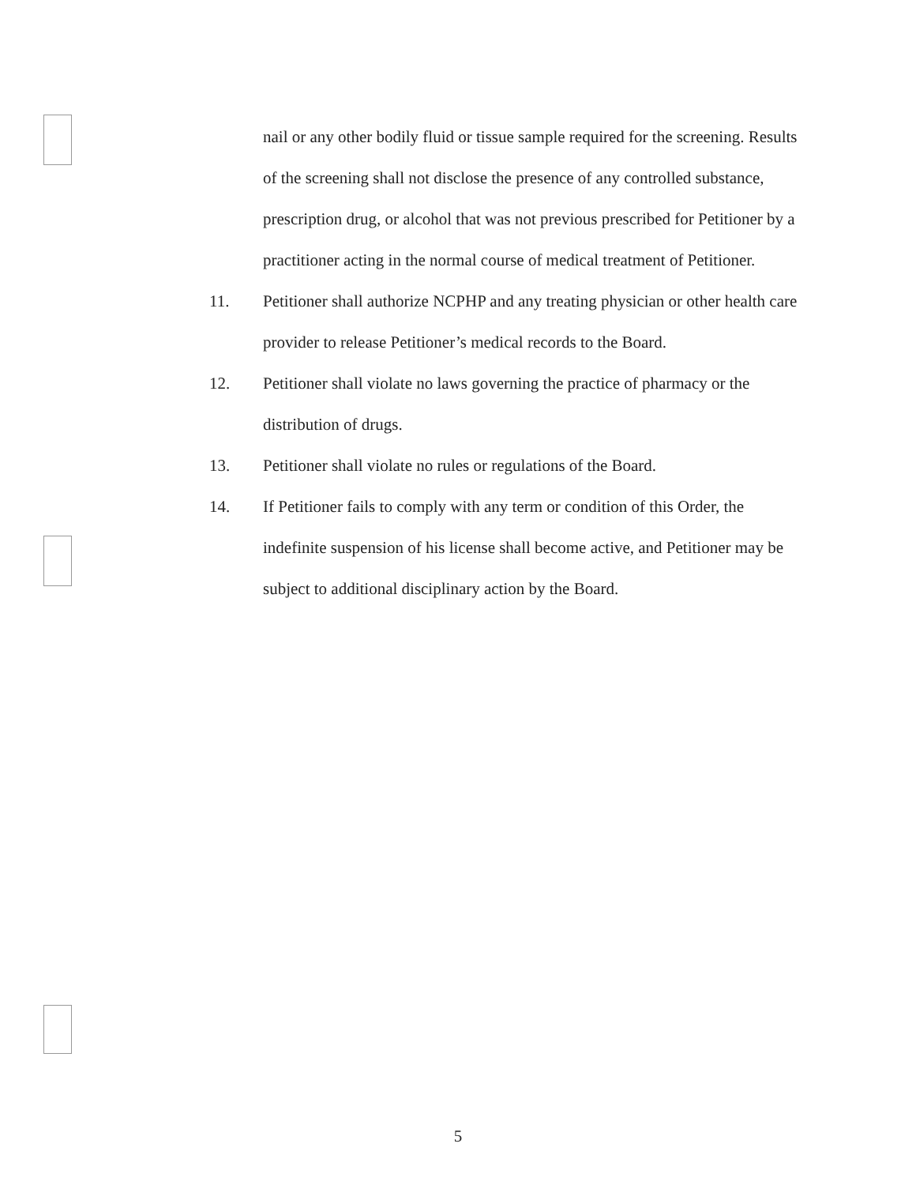nail or any other bodily fluid or tissue sample required for the screening. Results of the screening shall not disclose the presence of any controlled substance, prescription drug, or alcohol that was not previous prescribed for Petitioner by a practitioner acting in the normal course of medical treatment of Petitioner.
11. Petitioner shall authorize NCPHP and any treating physician or other health care provider to release Petitioner’s medical records to the Board.
12. Petitioner shall violate no laws governing the practice of pharmacy or the distribution of drugs.
13. Petitioner shall violate no rules or regulations of the Board.
14. If Petitioner fails to comply with any term or condition of this Order, the indefinite suspension of his license shall become active, and Petitioner may be subject to additional disciplinary action by the Board.
5